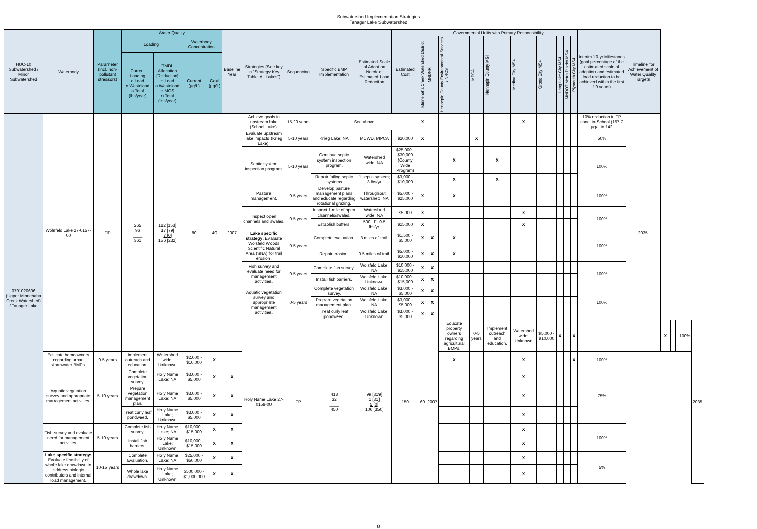Subwatershed Implementation Strategies
Tanager Lake Subwatershed
| HUC-10 Subwatershed / Minor Subwatershed | Waterbody | Parameter (incl. non-pollutant stressors) | Water Quality | | | | Baseline Year | Strategies (See key in "Strategy Key Table; All Lakes") | Sequencing | Specific BMP Implementation | Estimated Scale of Adoption Needed; Estimated Load Reduction | Estimated Cost | Governmental Units with Primary Responsibility | | | | | | | | | | Interim 10-yr Milestones (goal percentage of the estimated scale of adoption and estimated load reduction to be achieved within the first 10 years) | Timeline for Achievement of Water Quality Targets | | | | | | | | |
| --- | --- | --- | --- | --- | --- | --- | --- | --- | --- | --- | --- | --- | --- | --- | --- | --- | --- | --- | --- | --- | --- | --- | --- | --- | --- | --- | --- | --- | --- | --- | --- | --- |
| | | | Loading | | Waterbody Concentration | | | | | | | | Minnehaha Creek Watershed District | MNDNR | Hennepin County Environmental Services / NRCS | MPCA | Hennepin County MS4 | Medina City MS4 | Orono City MS4 | Long Lake City MS4 | MNDOT Metro District MS4 | Plymouth City MS4 | | | | | | | | | | |
| | | | Current Loading o Load o Wasteload o Total (lbs/year) | TMDL Allocation [Reduction] o Load o Wasteload o MOS o Total (lbs/year) | Current (µg/L) | Goal (µg/L) | | | | | | | | | | | | | | | | | | | | | | | | | | |
| 0701020606 (Upper Minnehaha Creek Watershed) / Tanager Lake | Wolsfeld Lake 27-0157-00 | TP | 265 96 ____ 361 | 112 [153] 17 [79] 7 [0] 136 [232] | 80 | 40 | 2007 | Achieve goals in upstream lake (School Lake). | 15-20 years | See above. | | | X | | | | | X | | | | | 10% reduction in TP conc. in School (157.7 µg/L to 142 | 2035 | | | | | | | | |
| | | | | | | | | Evaluate upstream lake impacts (Krieg Lake). | 5-10 years | Krieg Lake; NA | MCWD, MPCA | $20,000 | X | | | X | | | | | | | 50% | | | | | | | | | |
| | | | | | | | | Septic system inspection program. | 5-10 years | Continue septic system inspection program. | Watershed wide; NA | $25,000 - $30,000 (County Wide Program) | | | X | | X | | | | | | 100% | | | | | | | | | |
| | | | | | | | | | | Repair failing septic systems | 1 septic system; 3 lbs/yr | $3,000 - $10,000 | | | X | | X | | | | | | | | | | | | | | | |
| | | | | | | | | Pasture management. | 0-5 years | Develop pasture management plans and educate regarding rotational grazing. | Throughout watershed; NA | $5,000 - $25,000 | X | | X | | | | | | | | 100% | | | | | | | | | |
| | | | | | | | | Inspect open channels and swales. | 0-5 years | Inspect 1 mile of open channels/swales. | Watershed wide; NA | $5,000 | X | | | | | X | | | | | 100% | | | | | | | | | |
| | | | | | | | | | | Establish buffers. | 500 LF; 0-5 lbs/yr | $15,000 | X | | | | | X | | | | | | | | | | | | | | |
| | | | | | | | | Lake specific strategy: Evaluate Wolsfeld Woods Scientific Natural Area (SNA) for trail erosion. | 0-5 years | Complete evaluation. | 3 miles of trail. | $1,500 - $5,000 | X | X | X | | | | | | | | 100% | | | | | | | | | |
| | | | | | | | | | | Repair erosion. | 0.5 miles of trail. | $5,000 - $10,000 | X | X | X | | | | | | | | | | | | | | | | | |
| | | | | | | | | Fish survey and evaluate need for management activities. | 0-5 years | Complete fish survey. | Wolsfeld Lake; NA | $10,000 - $15,000 | X | X | | | | | | | | | 100% | | | | | | | | | |
| | | | | | | | | | | Install fish barriers. | Wolsfeld Lake; Unknown | $10,000 - $15,000 | X | X | | | | | | | | | | | | | | | | | | |
| | | | | | | | | Aquatic vegetation survey and appropriate management activities. | 0-5 years | Complete vegetation survey. | Wolsfeld Lake; NA | $3,000 - $5,000 | X | X | | | | | | | | | 100% | | | | | | | | | |
| | | | | | | | | | | Prepare vegetation management plan. | Wolsfeld Lake; NA | $3,000 - $5,000 | X | X | | | | | | | | | | | | | | | | | | |
| | | | | | | | | | | Treat curly leaf pondweed. | Wolsfeld Lake; Unknown | $3,000 - $5,000 | X | X | | | | | | | | | | | | | | | | | | |
| | | | | | | | | Holy Name Lake 27-0158-00 | TP | 418 32 ____ 450 | 99 [319] 1 [31] 5 [0] 106 [350] | 150 | 60 | 2007 | Educate property owners regarding agricultural BMPs. | 0-5 years | Implement outreach and education. | Watershed wide; Unknown | $5,000 - $10,000 | X | | X | | | | X | | | | | 100% | 2035 |
| | Educate homeowners regarding urban stormwater BMPs. | 0-5 years | Implement outreach and education. | Watershed wide; Unknown | $2,000 - $10,000 | X | | | | | | | | | X | | | X | | | | X | 100% | | | | | | | | | |
| | Aquatic vegetation survey and appropriate management activities. | 5-10 years | Complete vegetation survey. | Holy Name Lake; NA | $3,000 - $5,000 | X | X | | | | | | | | | | | X | | | | | 75% | | | | | | | | | |
| | | | Prepare vegetation management plan. | Holy Name Lake; NA | $3,000 - $5,000 | X | X | | | | | | | | | | | X | | | | | | | | | | | | | | |
| | | | Treat curly leaf pondweed. | Holy Name Lake; Unknown | $3,000 - $5,000 | X | X | | | | | | | | | | | X | | | | | | | | | | | | | | |
| | Fish survey and evaluate need for management activities. | 5-10 years | Complete fish survey. | Holy Name Lake; NA | $10,000 - $15,000 | X | X | | | | | | | | | | | X | | | | | 100% | | | | | | | | | |
| | | | Install fish barriers. | Holy Name Lake; Unknown | $10,000 - $15,000 | X | X | | | | | | | | | | | X | | | | | | | | | | | | | | |
| | Lake specific strategy: Evaluate feasibility of whole lake drawdown to address biologic contributors and internal load management. | 10-15 years | Complete Evaluation. | Holy Name Lake; NA | $25,000 - $50,000 | X | X | | | | | | | | | | | X | | | | | 5% | | | | | | | | | |
| | | | Whole lake drawdown. | Holy Name Lake; Unknown | $500,000 - $1,000,000 | X | X | | | | | | | | | | | X | | | | | | | | | | | | | | |
8